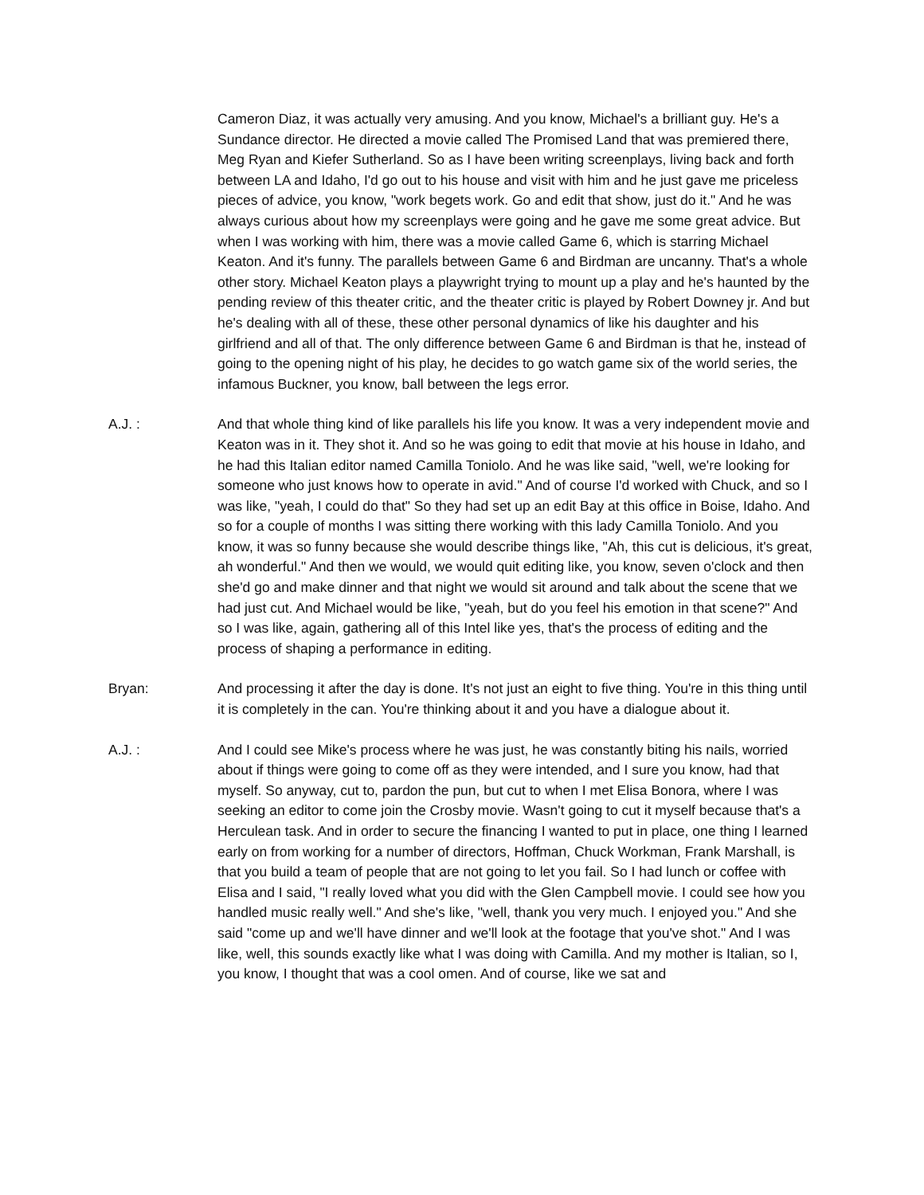Cameron Diaz, it was actually very amusing. And you know, Michael's a brilliant guy. He's a Sundance director. He directed a movie called The Promised Land that was premiered there, Meg Ryan and Kiefer Sutherland. So as I have been writing screenplays, living back and forth between LA and Idaho, I'd go out to his house and visit with him and he just gave me priceless pieces of advice, you know, "work begets work. Go and edit that show, just do it." And he was always curious about how my screenplays were going and he gave me some great advice. But when I was working with him, there was a movie called Game 6, which is starring Michael Keaton. And it's funny. The parallels between Game 6 and Birdman are uncanny. That's a whole other story. Michael Keaton plays a playwright trying to mount up a play and he's haunted by the pending review of this theater critic, and the theater critic is played by Robert Downey jr. And but he's dealing with all of these, these other personal dynamics of like his daughter and his girlfriend and all of that. The only difference between Game 6 and Birdman is that he, instead of going to the opening night of his play, he decides to go watch game six of the world series, the infamous Buckner, you know, ball between the legs error.
A.J. : And that whole thing kind of like parallels his life you know. It was a very independent movie and Keaton was in it. They shot it. And so he was going to edit that movie at his house in Idaho, and he had this Italian editor named Camilla Toniolo. And he was like said, "well, we're looking for someone who just knows how to operate in avid." And of course I'd worked with Chuck, and so I was like, "yeah, I could do that" So they had set up an edit Bay at this office in Boise, Idaho. And so for a couple of months I was sitting there working with this lady Camilla Toniolo. And you know, it was so funny because she would describe things like, "Ah, this cut is delicious, it's great, ah wonderful." And then we would, we would quit editing like, you know, seven o'clock and then she'd go and make dinner and that night we would sit around and talk about the scene that we had just cut. And Michael would be like, "yeah, but do you feel his emotion in that scene?" And so I was like, again, gathering all of this Intel like yes, that's the process of editing and the process of shaping a performance in editing.
Bryan: And processing it after the day is done. It's not just an eight to five thing. You're in this thing until it is completely in the can. You're thinking about it and you have a dialogue about it.
A.J. : And I could see Mike's process where he was just, he was constantly biting his nails, worried about if things were going to come off as they were intended, and I sure you know, had that myself. So anyway, cut to, pardon the pun, but cut to when I met Elisa Bonora, where I was seeking an editor to come join the Crosby movie. Wasn't going to cut it myself because that's a Herculean task. And in order to secure the financing I wanted to put in place, one thing I learned early on from working for a number of directors, Hoffman, Chuck Workman, Frank Marshall, is that you build a team of people that are not going to let you fail. So I had lunch or coffee with Elisa and I said, "I really loved what you did with the Glen Campbell movie. I could see how you handled music really well." And she's like, "well, thank you very much. I enjoyed you." And she said "come up and we'll have dinner and we'll look at the footage that you've shot." And I was like, well, this sounds exactly like what I was doing with Camilla. And my mother is Italian, so I, you know, I thought that was a cool omen. And of course, like we sat and